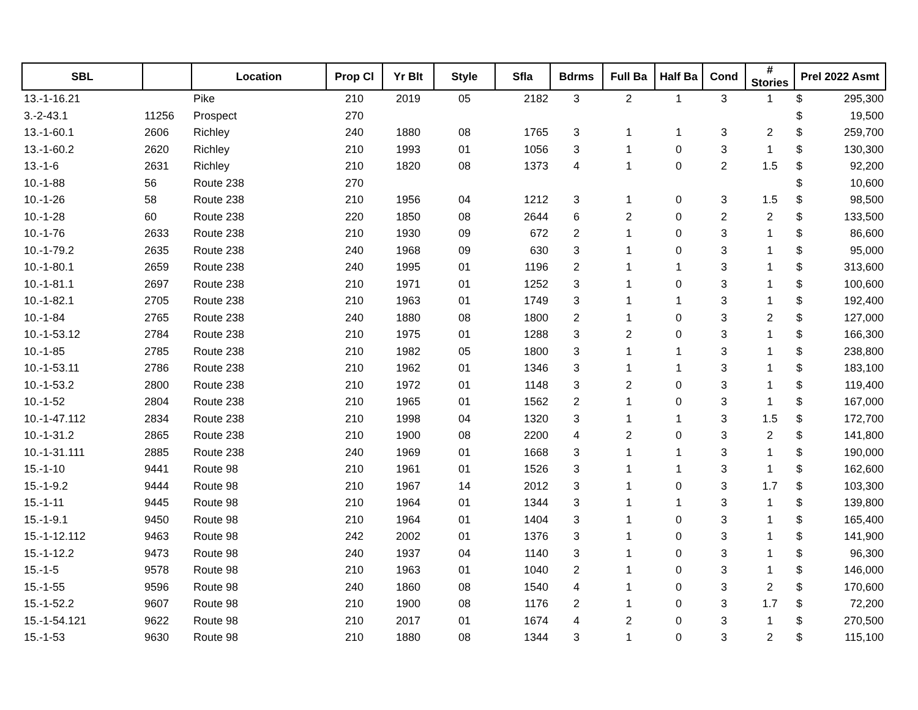| SBL | | Location | Prop Cl | Yr Blt | Style | Sfla | Bdrms | Full Ba | Half Ba | Cond | # Stories | Prel 2022 Asmt | |
| --- | --- | --- | --- | --- | --- | --- | --- | --- | --- | --- | --- | --- | --- |
| 13.-1-16.21 | | Pike | 210 | 2019 | 05 | 2182 | 3 | 2 | 1 | 3 | 1 | $ | 295,300 |
| 3.-2-43.1 | 11256 | Prospect | 270 | | | | | | | | | $ | 19,500 |
| 13.-1-60.1 | 2606 | Richley | 240 | 1880 | 08 | 1765 | 3 | 1 | 1 | 3 | 2 | $ | 259,700 |
| 13.-1-60.2 | 2620 | Richley | 210 | 1993 | 01 | 1056 | 3 | 1 | 0 | 3 | 1 | $ | 130,300 |
| 13.-1-6 | 2631 | Richley | 210 | 1820 | 08 | 1373 | 4 | 1 | 0 | 2 | 1.5 | $ | 92,200 |
| 10.-1-88 | 56 | Route 238 | 270 | | | | | | | | | $ | 10,600 |
| 10.-1-26 | 58 | Route 238 | 210 | 1956 | 04 | 1212 | 3 | 1 | 0 | 3 | 1.5 | $ | 98,500 |
| 10.-1-28 | 60 | Route 238 | 220 | 1850 | 08 | 2644 | 6 | 2 | 0 | 2 | 2 | $ | 133,500 |
| 10.-1-76 | 2633 | Route 238 | 210 | 1930 | 09 | 672 | 2 | 1 | 0 | 3 | 1 | $ | 86,600 |
| 10.-1-79.2 | 2635 | Route 238 | 240 | 1968 | 09 | 630 | 3 | 1 | 0 | 3 | 1 | $ | 95,000 |
| 10.-1-80.1 | 2659 | Route 238 | 240 | 1995 | 01 | 1196 | 2 | 1 | 1 | 3 | 1 | $ | 313,600 |
| 10.-1-81.1 | 2697 | Route 238 | 210 | 1971 | 01 | 1252 | 3 | 1 | 0 | 3 | 1 | $ | 100,600 |
| 10.-1-82.1 | 2705 | Route 238 | 210 | 1963 | 01 | 1749 | 3 | 1 | 1 | 3 | 1 | $ | 192,400 |
| 10.-1-84 | 2765 | Route 238 | 240 | 1880 | 08 | 1800 | 2 | 1 | 0 | 3 | 2 | $ | 127,000 |
| 10.-1-53.12 | 2784 | Route 238 | 210 | 1975 | 01 | 1288 | 3 | 2 | 0 | 3 | 1 | $ | 166,300 |
| 10.-1-85 | 2785 | Route 238 | 210 | 1982 | 05 | 1800 | 3 | 1 | 1 | 3 | 1 | $ | 238,800 |
| 10.-1-53.11 | 2786 | Route 238 | 210 | 1962 | 01 | 1346 | 3 | 1 | 1 | 3 | 1 | $ | 183,100 |
| 10.-1-53.2 | 2800 | Route 238 | 210 | 1972 | 01 | 1148 | 3 | 2 | 0 | 3 | 1 | $ | 119,400 |
| 10.-1-52 | 2804 | Route 238 | 210 | 1965 | 01 | 1562 | 2 | 1 | 0 | 3 | 1 | $ | 167,000 |
| 10.-1-47.112 | 2834 | Route 238 | 210 | 1998 | 04 | 1320 | 3 | 1 | 1 | 3 | 1.5 | $ | 172,700 |
| 10.-1-31.2 | 2865 | Route 238 | 210 | 1900 | 08 | 2200 | 4 | 2 | 0 | 3 | 2 | $ | 141,800 |
| 10.-1-31.111 | 2885 | Route 238 | 240 | 1969 | 01 | 1668 | 3 | 1 | 1 | 3 | 1 | $ | 190,000 |
| 15.-1-10 | 9441 | Route 98 | 210 | 1961 | 01 | 1526 | 3 | 1 | 1 | 3 | 1 | $ | 162,600 |
| 15.-1-9.2 | 9444 | Route 98 | 210 | 1967 | 14 | 2012 | 3 | 1 | 0 | 3 | 1.7 | $ | 103,300 |
| 15.-1-11 | 9445 | Route 98 | 210 | 1964 | 01 | 1344 | 3 | 1 | 1 | 3 | 1 | $ | 139,800 |
| 15.-1-9.1 | 9450 | Route 98 | 210 | 1964 | 01 | 1404 | 3 | 1 | 0 | 3 | 1 | $ | 165,400 |
| 15.-1-12.112 | 9463 | Route 98 | 242 | 2002 | 01 | 1376 | 3 | 1 | 0 | 3 | 1 | $ | 141,900 |
| 15.-1-12.2 | 9473 | Route 98 | 240 | 1937 | 04 | 1140 | 3 | 1 | 0 | 3 | 1 | $ | 96,300 |
| 15.-1-5 | 9578 | Route 98 | 210 | 1963 | 01 | 1040 | 2 | 1 | 0 | 3 | 1 | $ | 146,000 |
| 15.-1-55 | 9596 | Route 98 | 240 | 1860 | 08 | 1540 | 4 | 1 | 0 | 3 | 2 | $ | 170,600 |
| 15.-1-52.2 | 9607 | Route 98 | 210 | 1900 | 08 | 1176 | 2 | 1 | 0 | 3 | 1.7 | $ | 72,200 |
| 15.-1-54.121 | 9622 | Route 98 | 210 | 2017 | 01 | 1674 | 4 | 2 | 0 | 3 | 1 | $ | 270,500 |
| 15.-1-53 | 9630 | Route 98 | 210 | 1880 | 08 | 1344 | 3 | 1 | 0 | 3 | 2 | $ | 115,100 |